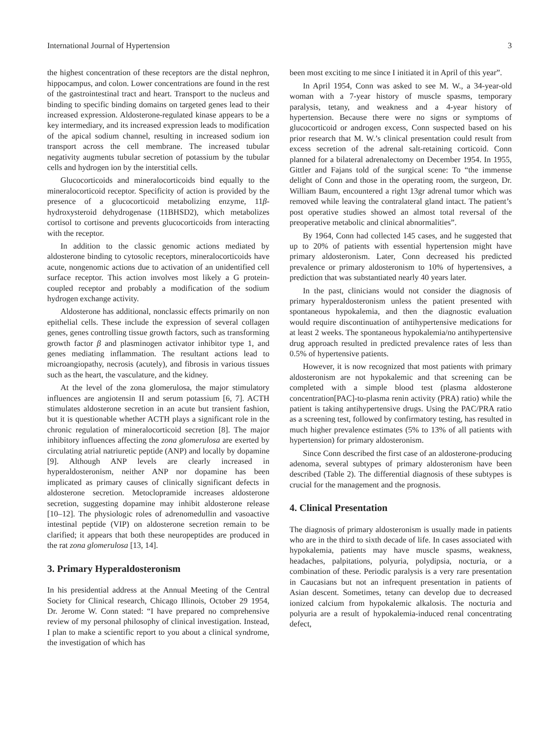International Journal of Hypertension 3
the highest concentration of these receptors are the distal nephron, hippocampus, and colon. Lower concentrations are found in the rest of the gastrointestinal tract and heart. Transport to the nucleus and binding to specific binding domains on targeted genes lead to their increased expression. Aldosterone-regulated kinase appears to be a key intermediary, and its increased expression leads to modification of the apical sodium channel, resulting in increased sodium ion transport across the cell membrane. The increased tubular negativity augments tubular secretion of potassium by the tubular cells and hydrogen ion by the interstitial cells.
Glucocorticoids and mineralocorticoids bind equally to the mineralocorticoid receptor. Specificity of action is provided by the presence of a glucocorticoid metabolizing enzyme, 11β-hydroxysteroid dehydrogenase (11BHSD2), which metabolizes cortisol to cortisone and prevents glucocorticoids from interacting with the receptor.
In addition to the classic genomic actions mediated by aldosterone binding to cytosolic receptors, mineralocorticoids have acute, nongenomic actions due to activation of an unidentified cell surface receptor. This action involves most likely a G protein-coupled receptor and probably a modification of the sodium hydrogen exchange activity.
Aldosterone has additional, nonclassic effects primarily on non epithelial cells. These include the expression of several collagen genes, genes controlling tissue growth factors, such as transforming growth factor β and plasminogen activator inhibitor type 1, and genes mediating inflammation. The resultant actions lead to microangiopathy, necrosis (acutely), and fibrosis in various tissues such as the heart, the vasculature, and the kidney.
At the level of the zona glomerulosa, the major stimulatory influences are angiotensin II and serum potassium [6, 7]. ACTH stimulates aldosterone secretion in an acute but transient fashion, but it is questionable whether ACTH plays a significant role in the chronic regulation of mineralocorticoid secretion [8]. The major inhibitory influences affecting the zona glomerulosa are exerted by circulating atrial natriuretic peptide (ANP) and locally by dopamine [9]. Although ANP levels are clearly increased in hyperaldosteronism, neither ANP nor dopamine has been implicated as primary causes of clinically significant defects in aldosterone secretion. Metoclopramide increases aldosterone secretion, suggesting dopamine may inhibit aldosterone release [10–12]. The physiologic roles of adrenomedullin and vasoactive intestinal peptide (VIP) on aldosterone secretion remain to be clarified; it appears that both these neuropeptides are produced in the rat zona glomerulosa [13, 14].
3. Primary Hyperaldosteronism
In his presidential address at the Annual Meeting of the Central Society for Clinical research, Chicago Illinois, October 29 1954, Dr. Jerome W. Conn stated: “I have prepared no comprehensive review of my personal philosophy of clinical investigation. Instead, I plan to make a scientific report to you about a clinical syndrome, the investigation of which has
been most exciting to me since I initiated it in April of this year”.
In April 1954, Conn was asked to see M. W., a 34-year-old woman with a 7-year history of muscle spasms, temporary paralysis, tetany, and weakness and a 4-year history of hypertension. Because there were no signs or symptoms of glucocorticoid or androgen excess, Conn suspected based on his prior research that M. W.’s clinical presentation could result from excess secretion of the adrenal salt-retaining corticoid. Conn planned for a bilateral adrenalectomy on December 1954. In 1955, Gittler and Fajans told of the surgical scene: To “the immense delight of Conn and those in the operating room, the surgeon, Dr. William Baum, encountered a right 13gr adrenal tumor which was removed while leaving the contralateral gland intact. The patient’s post operative studies showed an almost total reversal of the preoperative metabolic and clinical abnormalities”.
By 1964, Conn had collected 145 cases, and he suggested that up to 20% of patients with essential hypertension might have primary aldosteronism. Later, Conn decreased his predicted prevalence or primary aldosteronism to 10% of hypertensives, a prediction that was substantiated nearly 40 years later.
In the past, clinicians would not consider the diagnosis of primary hyperaldosteronism unless the patient presented with spontaneous hypokalemia, and then the diagnostic evaluation would require discontinuation of antihypertensive medications for at least 2 weeks. The spontaneous hypokalemia/no antihypertensive drug approach resulted in predicted prevalence rates of less than 0.5% of hypertensive patients.
However, it is now recognized that most patients with primary aldosteronism are not hypokalemic and that screening can be completed with a simple blood test (plasma aldosterone concentration[PAC]-to-plasma renin activity (PRA) ratio) while the patient is taking antihypertensive drugs. Using the PAC/PRA ratio as a screening test, followed by confirmatory testing, has resulted in much higher prevalence estimates (5% to 13% of all patients with hypertension) for primary aldosteronism.
Since Conn described the first case of an aldosterone-producing adenoma, several subtypes of primary aldosteronism have been described (Table 2). The differential diagnosis of these subtypes is crucial for the management and the prognosis.
4. Clinical Presentation
The diagnosis of primary aldosteronism is usually made in patients who are in the third to sixth decade of life. In cases associated with hypokalemia, patients may have muscle spasms, weakness, headaches, palpitations, polyuria, polydipsia, nocturia, or a combination of these. Periodic paralysis is a very rare presentation in Caucasians but not an infrequent presentation in patients of Asian descent. Sometimes, tetany can develop due to decreased ionized calcium from hypokalemic alkalosis. The nocturia and polyuria are a result of hypokalemia-induced renal concentrating defect,